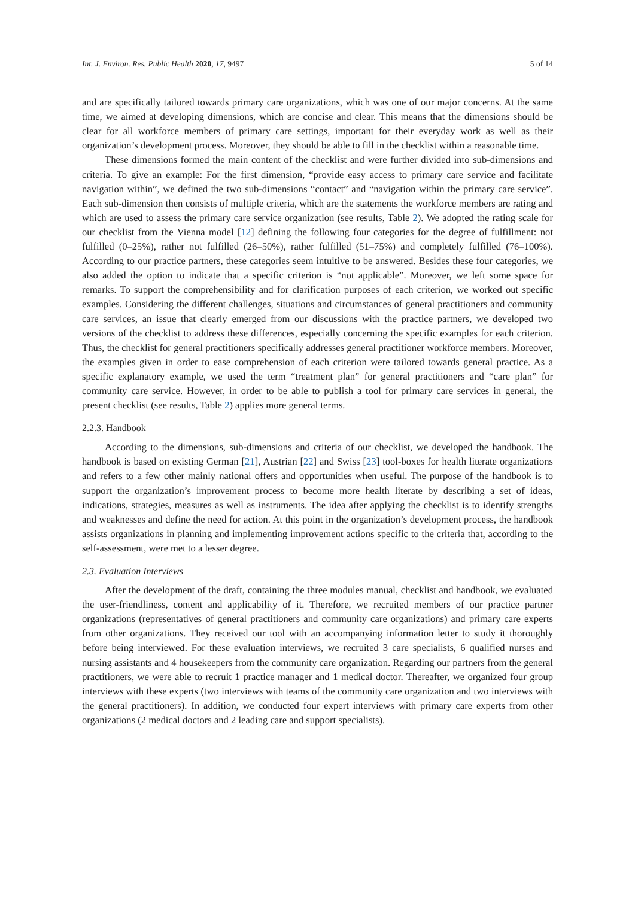Int. J. Environ. Res. Public Health 2020, 17, 9497 5 of 14
and are specifically tailored towards primary care organizations, which was one of our major concerns. At the same time, we aimed at developing dimensions, which are concise and clear. This means that the dimensions should be clear for all workforce members of primary care settings, important for their everyday work as well as their organization’s development process. Moreover, they should be able to fill in the checklist within a reasonable time.
These dimensions formed the main content of the checklist and were further divided into sub-dimensions and criteria. To give an example: For the first dimension, “provide easy access to primary care service and facilitate navigation within”, we defined the two sub-dimensions “contact” and “navigation within the primary care service”. Each sub-dimension then consists of multiple criteria, which are the statements the workforce members are rating and which are used to assess the primary care service organization (see results, Table 2). We adopted the rating scale for our checklist from the Vienna model [12] defining the following four categories for the degree of fulfillment: not fulfilled (0–25%), rather not fulfilled (26–50%), rather fulfilled (51–75%) and completely fulfilled (76–100%). According to our practice partners, these categories seem intuitive to be answered. Besides these four categories, we also added the option to indicate that a specific criterion is “not applicable”. Moreover, we left some space for remarks. To support the comprehensibility and for clarification purposes of each criterion, we worked out specific examples. Considering the different challenges, situations and circumstances of general practitioners and community care services, an issue that clearly emerged from our discussions with the practice partners, we developed two versions of the checklist to address these differences, especially concerning the specific examples for each criterion. Thus, the checklist for general practitioners specifically addresses general practitioner workforce members. Moreover, the examples given in order to ease comprehension of each criterion were tailored towards general practice. As a specific explanatory example, we used the term “treatment plan” for general practitioners and “care plan” for community care service. However, in order to be able to publish a tool for primary care services in general, the present checklist (see results, Table 2) applies more general terms.
2.2.3. Handbook
According to the dimensions, sub-dimensions and criteria of our checklist, we developed the handbook. The handbook is based on existing German [21], Austrian [22] and Swiss [23] tool-boxes for health literate organizations and refers to a few other mainly national offers and opportunities when useful. The purpose of the handbook is to support the organization’s improvement process to become more health literate by describing a set of ideas, indications, strategies, measures as well as instruments. The idea after applying the checklist is to identify strengths and weaknesses and define the need for action. At this point in the organization’s development process, the handbook assists organizations in planning and implementing improvement actions specific to the criteria that, according to the self-assessment, were met to a lesser degree.
2.3. Evaluation Interviews
After the development of the draft, containing the three modules manual, checklist and handbook, we evaluated the user-friendliness, content and applicability of it. Therefore, we recruited members of our practice partner organizations (representatives of general practitioners and community care organizations) and primary care experts from other organizations. They received our tool with an accompanying information letter to study it thoroughly before being interviewed. For these evaluation interviews, we recruited 3 care specialists, 6 qualified nurses and nursing assistants and 4 housekeepers from the community care organization. Regarding our partners from the general practitioners, we were able to recruit 1 practice manager and 1 medical doctor. Thereafter, we organized four group interviews with these experts (two interviews with teams of the community care organization and two interviews with the general practitioners). In addition, we conducted four expert interviews with primary care experts from other organizations (2 medical doctors and 2 leading care and support specialists).